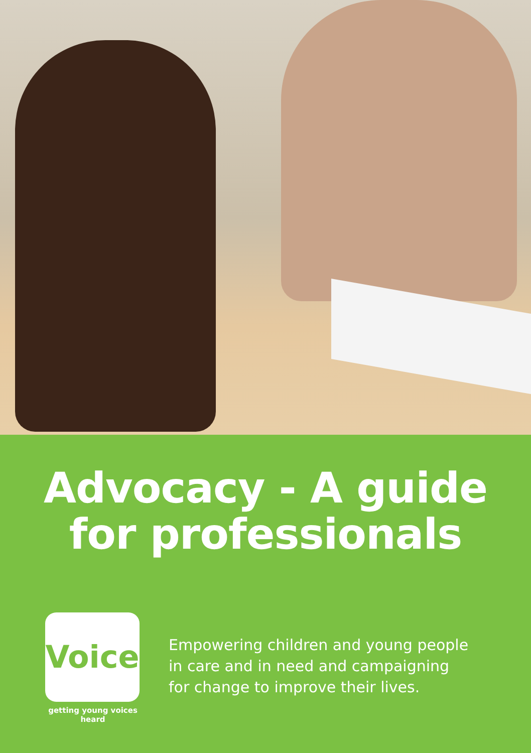Advocacy - A guide
for professionals
Voice
getting young voices heard
Empowering children and young people
in care and in need and campaigning
for change to improve their lives.